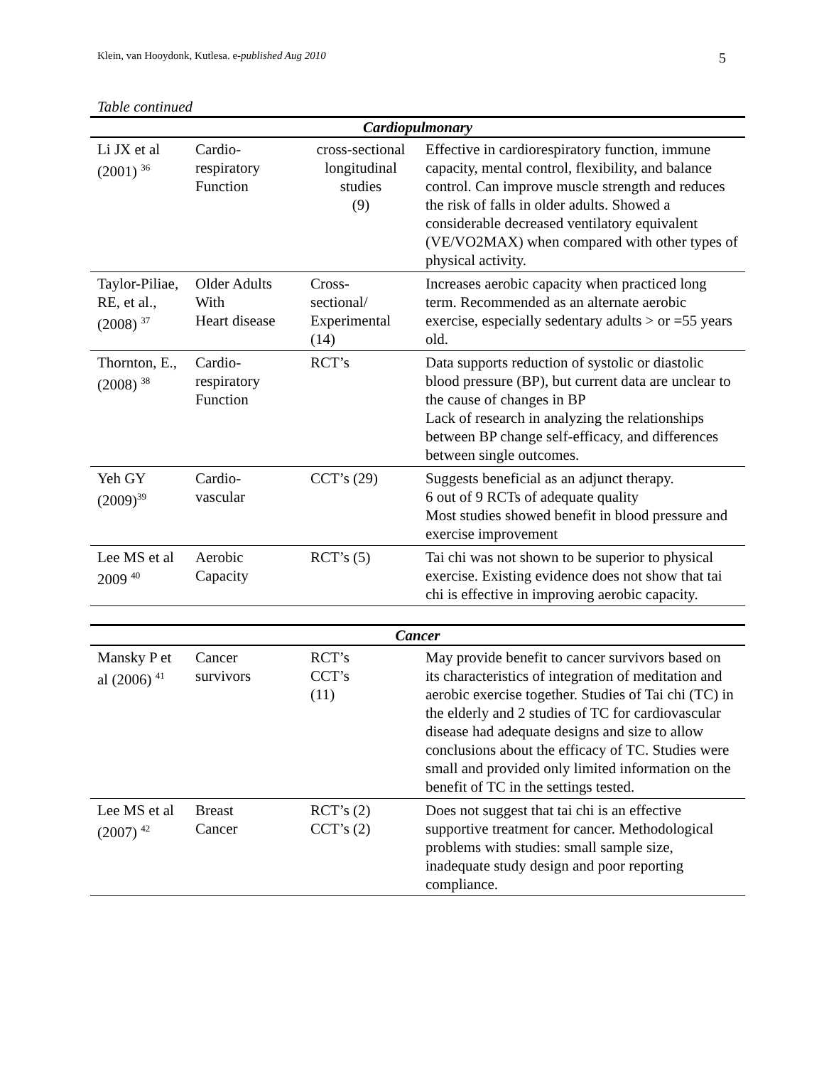Klein, van Hooydonk, Kutlesa. e-published Aug 2010 5
Table continued
| Cardiopulmonary | | | |
| --- | --- | --- | --- |
| Li JX et al (2001) <sup>36</sup> | Cardio- respiratory Function | cross-sectional longitudinal studies (9) | Effective in cardiorespiratory function, immune capacity, mental control, flexibility, and balance control. Can improve muscle strength and reduces the risk of falls in older adults. Showed a considerable decreased ventilatory equivalent (VE/VO2MAX) when compared with other types of physical activity. |
| Taylor-Piliae, RE, et al., (2008) <sup>37</sup> | Older Adults With Heart disease | Cross- sectional/ Experimental (14) | Increases aerobic capacity when practiced long term. Recommended as an alternate aerobic exercise, especially sedentary adults > or =55 years old. |
| Thornton, E.,(2008) <sup>38</sup> | Cardio- respiratory Function | RCT’s | Data supports reduction of systolic or diastolic blood pressure (BP), but current data are unclear to the cause of changes in BP Lack of research in analyzing the relationships between BP change self-efficacy, and differences between single outcomes. |
| Yeh GY (2009)<sup>39</sup> | Cardio- vascular | CCT’s (29) | Suggests beneficial as an adjunct therapy. 6 out of 9 RCTs of adequate quality Most studies showed benefit in blood pressure and exercise improvement |
| Lee MS et al 2009 <sup>40</sup> | Aerobic Capacity | RCT’s (5) | Tai chi was not shown to be superior to physical exercise. Existing evidence does not show that tai chi is effective in improving aerobic capacity. |
| Cancer | | | |
| --- | --- | --- | --- |
| Mansky P et al (2006) <sup>41</sup> | Cancer survivors | RCT’s CCT’s (11) | May provide benefit to cancer survivors based on its characteristics of integration of meditation and aerobic exercise together. Studies of Tai chi (TC) in the elderly and 2 studies of TC for cardiovascular disease had adequate designs and size to allow conclusions about the efficacy of TC. Studies were small and provided only limited information on the benefit of TC in the settings tested. |
| Lee MS et al (2007) <sup>42</sup> | Breast Cancer | RCT’s (2) CCT’s (2) | Does not suggest that tai chi is an effective supportive treatment for cancer. Methodological problems with studies: small sample size, inadequate study design and poor reporting compliance. |